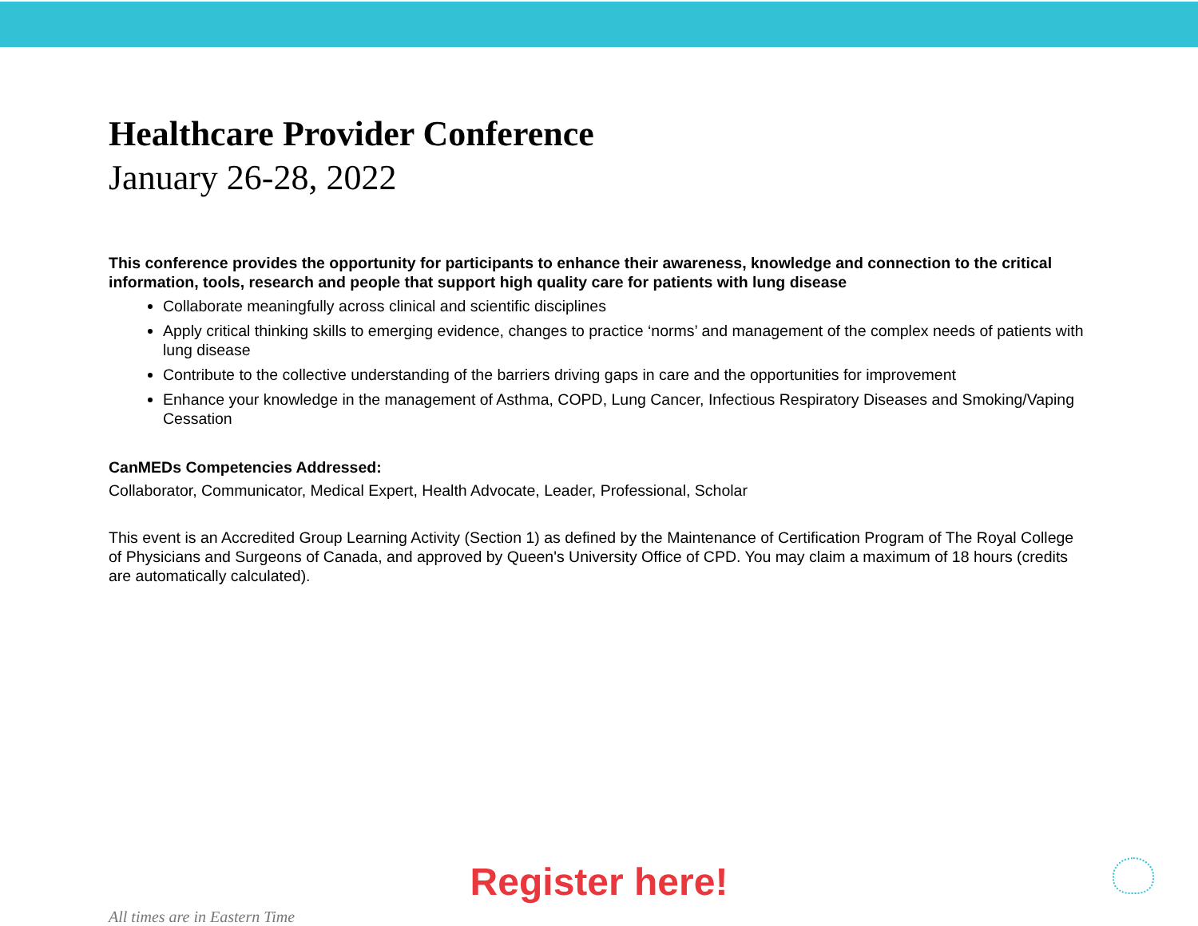Healthcare Provider Conference
January 26-28, 2022
This conference provides the opportunity for participants to enhance their awareness, knowledge and connection to the critical information, tools, research and people that support high quality care for patients with lung disease
Collaborate meaningfully across clinical and scientific disciplines
Apply critical thinking skills to emerging evidence, changes to practice ‘norms’ and management of the complex needs of patients with lung disease
Contribute to the collective understanding of the barriers driving gaps in care and the opportunities for improvement
Enhance your knowledge in the management of Asthma, COPD, Lung Cancer, Infectious Respiratory Diseases and Smoking/Vaping Cessation
CanMEDs Competencies Addressed:
Collaborator, Communicator, Medical Expert, Health Advocate, Leader, Professional, Scholar
This event is an Accredited Group Learning Activity (Section 1) as defined by the Maintenance of Certification Program of The Royal College of Physicians and Surgeons of Canada, and approved by Queen's University Office of CPD. You may claim a maximum of 18 hours (credits are automatically calculated).
Register here!
All times are in Eastern Time